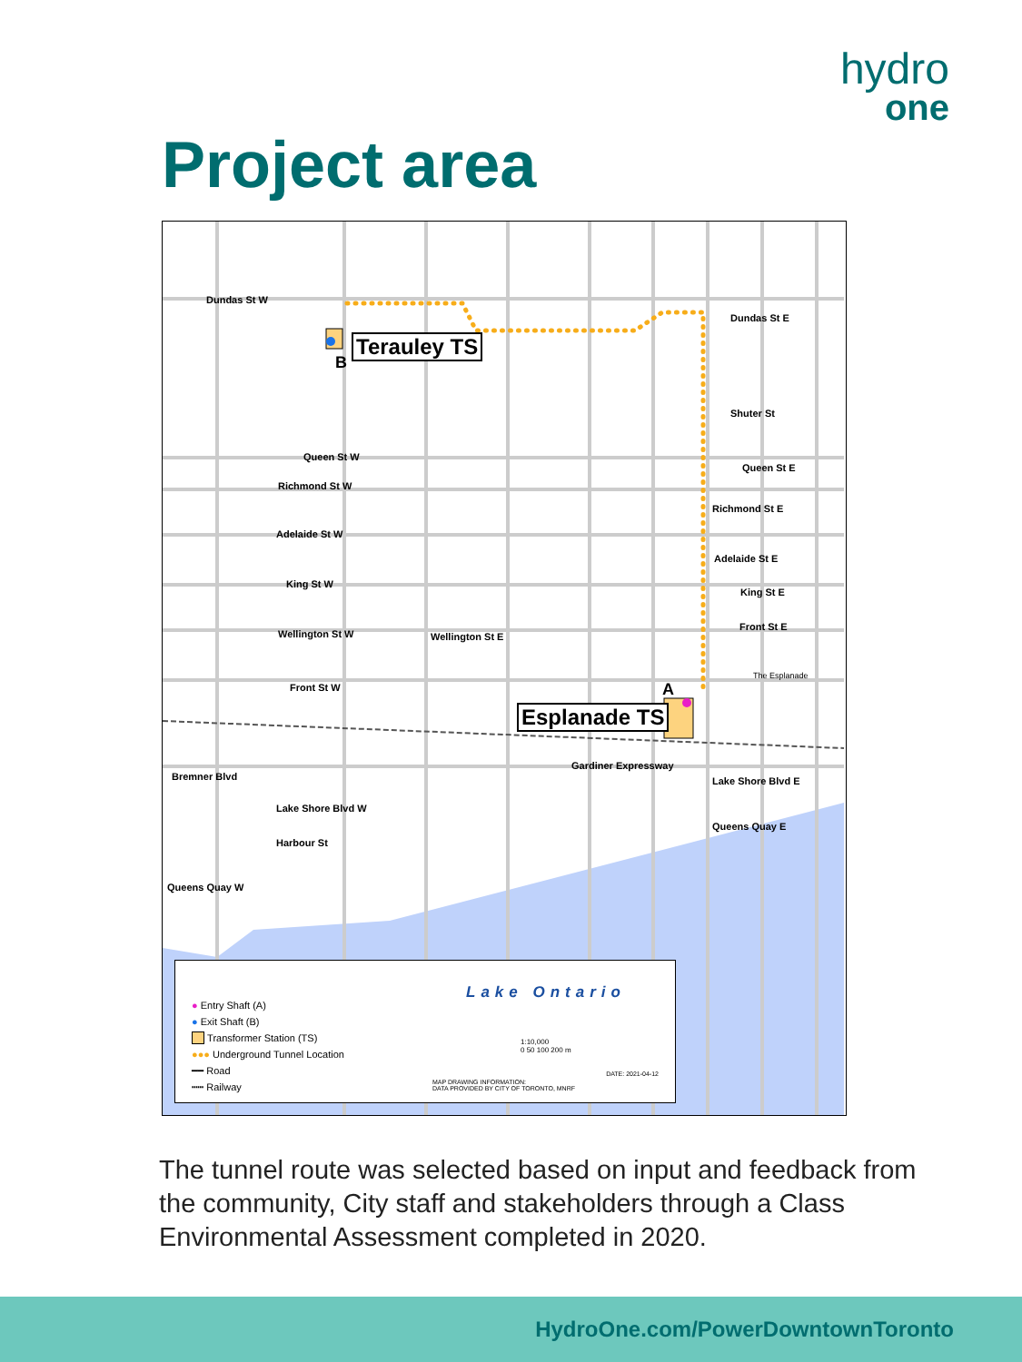hydro
one
Project area
Dundas St W
Dundas St E
Shuter St
Queen St W
Queen St E
Richmond St W
Richmond St E
Adelaide St W
Adelaide St E
King St W
King St E
Wellington St W Wellington St E
Front St E
Front St W
The Esplanade
Gardiner Expressway
Bremner Blvd Lake Shore Blvd E
Lake Shore Blvd W
Harbour St
Queens Quay E
Queens Quay W
B
A
Terauley TS
Esplanade TS
Lake Ontario
● Entry Shaft (A)
● Exit Shaft (B)
Transformer Station (TS)
●●● Underground Tunnel Location
━━ Road
┅┅ Railway
1:10,000
0 50 100 200 m
MAP DRAWING INFORMATION:
DATA PROVIDED BY CITY OF TORONTO, MNRF
DATE: 2021-04-12
The tunnel route was selected based on input and feedback from the community, City staff and stakeholders through a Class Environmental Assessment completed in 2020.
HydroOne.com/PowerDowntownToronto